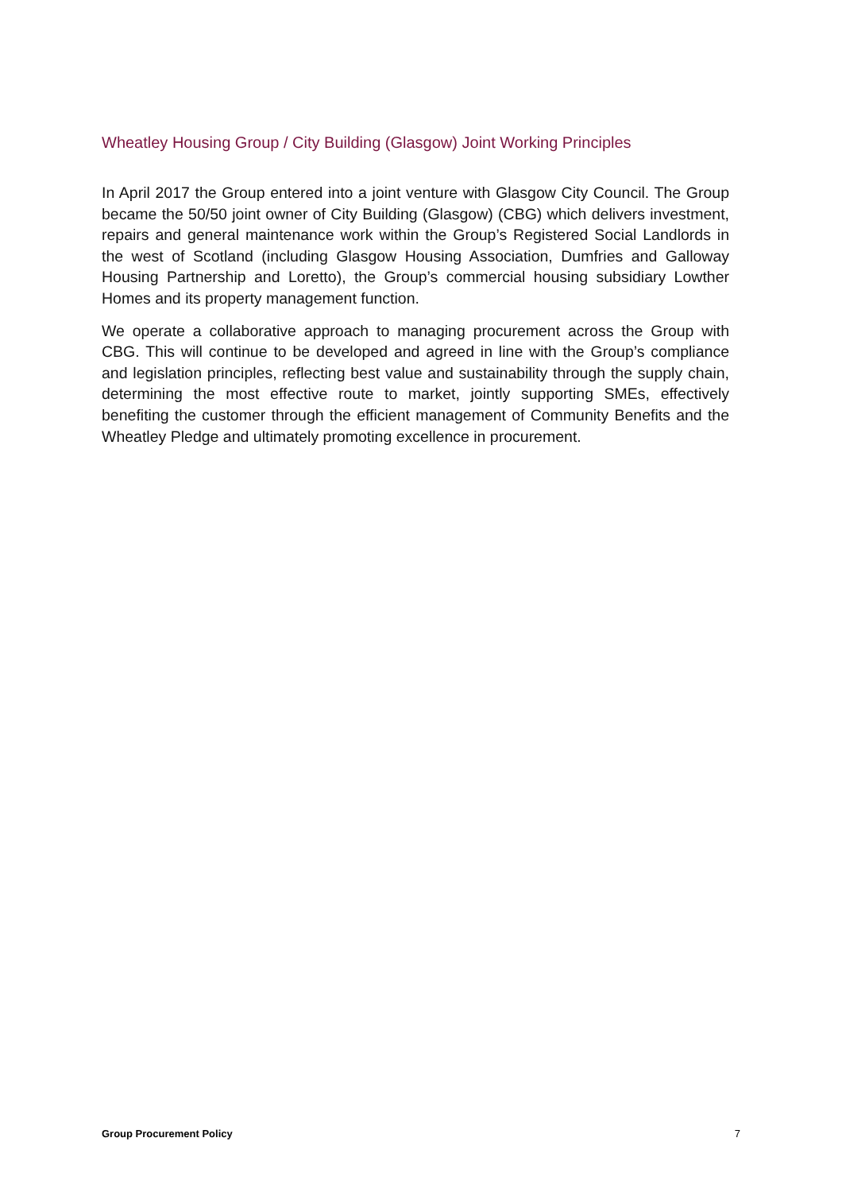Wheatley Housing Group / City Building (Glasgow) Joint Working Principles
In April 2017 the Group entered into a joint venture with Glasgow City Council. The Group became the 50/50 joint owner of City Building (Glasgow) (CBG) which delivers investment, repairs and general maintenance work within the Group’s Registered Social Landlords in the west of Scotland (including Glasgow Housing Association, Dumfries and Galloway Housing Partnership and Loretto), the Group’s commercial housing subsidiary Lowther Homes and its property management function.
We operate a collaborative approach to managing procurement across the Group with CBG. This will continue to be developed and agreed in line with the Group’s compliance and legislation principles, reflecting best value and sustainability through the supply chain, determining the most effective route to market, jointly supporting SMEs, effectively benefiting the customer through the efficient management of Community Benefits and the Wheatley Pledge and ultimately promoting excellence in procurement.
Group Procurement Policy 7